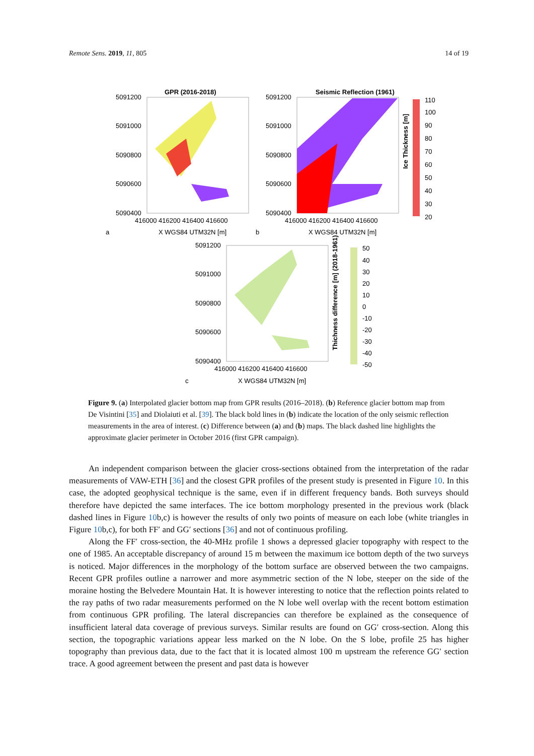Remote Sens. 2019, 11, 805 14 of 19
GPR (2016-2018)
5091200
5091000
5090800
5090600
5090400
416000 416200 416400 416600
a
X WGS84 UTM32N [m]
Seismic Reflection (1961)
5091200
5091000
5090800
5090600
5090400
416000 416200 416400 416600
b
X WGS84 UTM32N [m]
110
100
90
80
70
60
50
40
30
20
Ice Thickness [m]
5091200
5091000
5090800
5090600
5090400
416000 416200 416400 416600
c
X WGS84 UTM32N [m]
50
40
30
20
10
0
-10
-20
-30
-40
-50
Thichness difference [m] (2018-1961)
Figure 9. (a) Interpolated glacier bottom map from GPR results (2016–2018). (b) Reference glacier bottom map from De Visintini [35] and Diolaiuti et al. [39]. The black bold lines in (b) indicate the location of the only seismic reflection measurements in the area of interest. (c) Difference between (a) and (b) maps. The black dashed line highlights the approximate glacier perimeter in October 2016 (first GPR campaign).
An independent comparison between the glacier cross-sections obtained from the interpretation of the radar measurements of VAW-ETH [36] and the closest GPR profiles of the present study is presented in Figure 10. In this case, the adopted geophysical technique is the same, even if in different frequency bands. Both surveys should therefore have depicted the same interfaces. The ice bottom morphology presented in the previous work (black dashed lines in Figure 10b,c) is however the results of only two points of measure on each lobe (white triangles in Figure 10b,c), for both FF′ and GG′ sections [36] and not of continuous profiling.
Along the FF′ cross-section, the 40-MHz profile 1 shows a depressed glacier topography with respect to the one of 1985. An acceptable discrepancy of around 15 m between the maximum ice bottom depth of the two surveys is noticed. Major differences in the morphology of the bottom surface are observed between the two campaigns. Recent GPR profiles outline a narrower and more asymmetric section of the N lobe, steeper on the side of the moraine hosting the Belvedere Mountain Hat. It is however interesting to notice that the reflection points related to the ray paths of two radar measurements performed on the N lobe well overlap with the recent bottom estimation from continuous GPR profiling. The lateral discrepancies can therefore be explained as the consequence of insufficient lateral data coverage of previous surveys. Similar results are found on GG′ cross-section. Along this section, the topographic variations appear less marked on the N lobe. On the S lobe, profile 25 has higher topography than previous data, due to the fact that it is located almost 100 m upstream the reference GG′ section trace. A good agreement between the present and past data is however